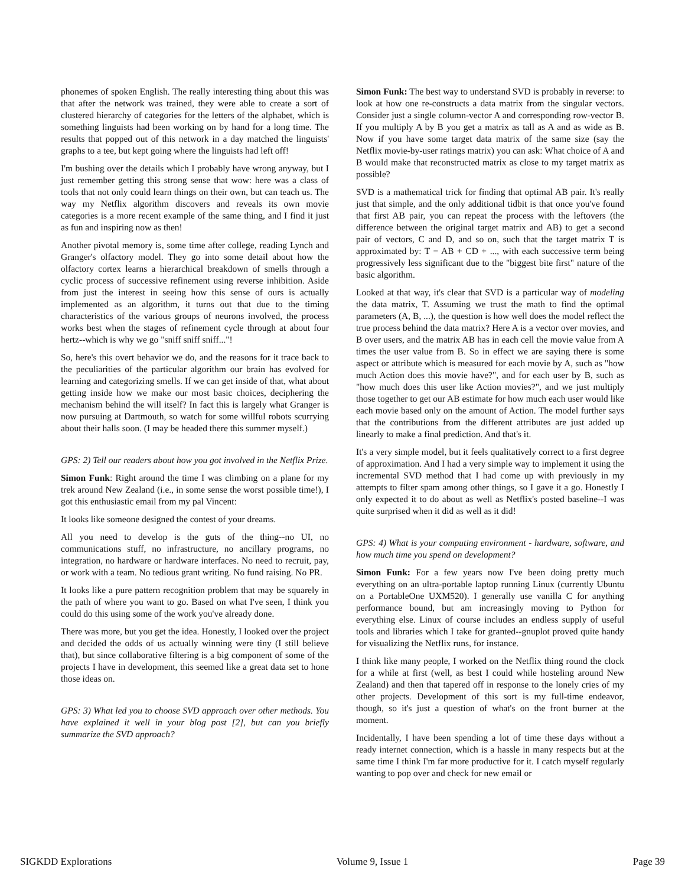phonemes of spoken English. The really interesting thing about this was that after the network was trained, they were able to create a sort of clustered hierarchy of categories for the letters of the alphabet, which is something linguists had been working on by hand for a long time. The results that popped out of this network in a day matched the linguists' graphs to a tee, but kept going where the linguists had left off!
I'm bushing over the details which I probably have wrong anyway, but I just remember getting this strong sense that wow: here was a class of tools that not only could learn things on their own, but can teach us. The way my Netflix algorithm discovers and reveals its own movie categories is a more recent example of the same thing, and I find it just as fun and inspiring now as then!
Another pivotal memory is, some time after college, reading Lynch and Granger's olfactory model. They go into some detail about how the olfactory cortex learns a hierarchical breakdown of smells through a cyclic process of successive refinement using reverse inhibition. Aside from just the interest in seeing how this sense of ours is actually implemented as an algorithm, it turns out that due to the timing characteristics of the various groups of neurons involved, the process works best when the stages of refinement cycle through at about four hertz--which is why we go "sniff sniff sniff..."!
So, here's this overt behavior we do, and the reasons for it trace back to the peculiarities of the particular algorithm our brain has evolved for learning and categorizing smells. If we can get inside of that, what about getting inside how we make our most basic choices, deciphering the mechanism behind the will itself? In fact this is largely what Granger is now pursuing at Dartmouth, so watch for some willful robots scurrying about their halls soon. (I may be headed there this summer myself.)
GPS: 2) Tell our readers about how you got involved in the Netflix Prize.
Simon Funk: Right around the time I was climbing on a plane for my trek around New Zealand (i.e., in some sense the worst possible time!), I got this enthusiastic email from my pal Vincent:
It looks like someone designed the contest of your dreams.
All you need to develop is the guts of the thing--no UI, no communications stuff, no infrastructure, no ancillary programs, no integration, no hardware or hardware interfaces. No need to recruit, pay, or work with a team. No tedious grant writing. No fund raising. No PR.
It looks like a pure pattern recognition problem that may be squarely in the path of where you want to go. Based on what I've seen, I think you could do this using some of the work you've already done.
There was more, but you get the idea. Honestly, I looked over the project and decided the odds of us actually winning were tiny (I still believe that), but since collaborative filtering is a big component of some of the projects I have in development, this seemed like a great data set to hone those ideas on.
GPS: 3) What led you to choose SVD approach over other methods. You have explained it well in your blog post [2], but can you briefly summarize the SVD approach?
Simon Funk: The best way to understand SVD is probably in reverse: to look at how one re-constructs a data matrix from the singular vectors. Consider just a single column-vector A and corresponding row-vector B. If you multiply A by B you get a matrix as tall as A and as wide as B. Now if you have some target data matrix of the same size (say the Netflix movie-by-user ratings matrix) you can ask: What choice of A and B would make that reconstructed matrix as close to my target matrix as possible?
SVD is a mathematical trick for finding that optimal AB pair. It's really just that simple, and the only additional tidbit is that once you've found that first AB pair, you can repeat the process with the leftovers (the difference between the original target matrix and AB) to get a second pair of vectors, C and D, and so on, such that the target matrix T is approximated by: T = AB + CD + ..., with each successive term being progressively less significant due to the "biggest bite first" nature of the basic algorithm.
Looked at that way, it's clear that SVD is a particular way of modeling the data matrix, T. Assuming we trust the math to find the optimal parameters (A, B, ...), the question is how well does the model reflect the true process behind the data matrix? Here A is a vector over movies, and B over users, and the matrix AB has in each cell the movie value from A times the user value from B. So in effect we are saying there is some aspect or attribute which is measured for each movie by A, such as "how much Action does this movie have?", and for each user by B, such as "how much does this user like Action movies?", and we just multiply those together to get our AB estimate for how much each user would like each movie based only on the amount of Action. The model further says that the contributions from the different attributes are just added up linearly to make a final prediction. And that's it.
It's a very simple model, but it feels qualitatively correct to a first degree of approximation. And I had a very simple way to implement it using the incremental SVD method that I had come up with previously in my attempts to filter spam among other things, so I gave it a go. Honestly I only expected it to do about as well as Netflix's posted baseline--I was quite surprised when it did as well as it did!
GPS: 4) What is your computing environment - hardware, software, and how much time you spend on development?
Simon Funk: For a few years now I've been doing pretty much everything on an ultra-portable laptop running Linux (currently Ubuntu on a PortableOne UXM520). I generally use vanilla C for anything performance bound, but am increasingly moving to Python for everything else. Linux of course includes an endless supply of useful tools and libraries which I take for granted--gnuplot proved quite handy for visualizing the Netflix runs, for instance.
I think like many people, I worked on the Netflix thing round the clock for a while at first (well, as best I could while hosteling around New Zealand) and then that tapered off in response to the lonely cries of my other projects. Development of this sort is my full-time endeavor, though, so it's just a question of what's on the front burner at the moment.
Incidentally, I have been spending a lot of time these days without a ready internet connection, which is a hassle in many respects but at the same time I think I'm far more productive for it. I catch myself regularly wanting to pop over and check for new email or
SIGKDD Explorations Volume 9, Issue 1 Page 39